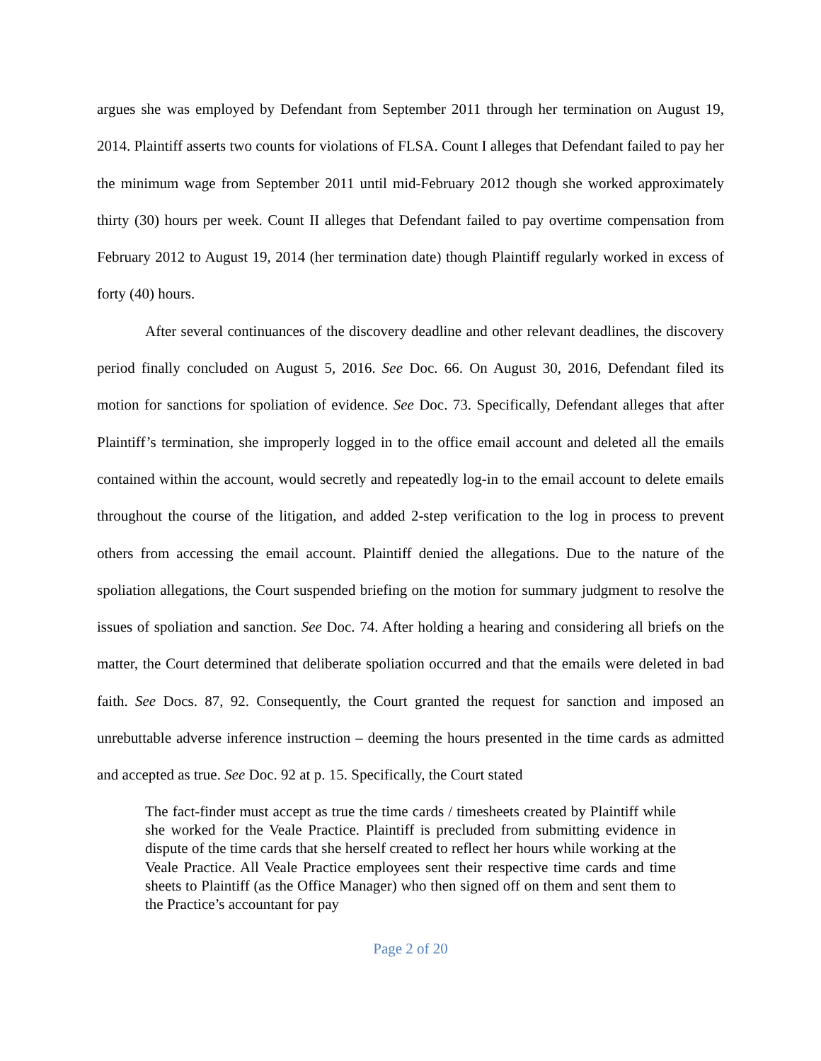argues she was employed by Defendant from September 2011 through her termination on August 19, 2014. Plaintiff asserts two counts for violations of FLSA. Count I alleges that Defendant failed to pay her the minimum wage from September 2011 until mid-February 2012 though she worked approximately thirty (30) hours per week. Count II alleges that Defendant failed to pay overtime compensation from February 2012 to August 19, 2014 (her termination date) though Plaintiff regularly worked in excess of forty (40) hours.
After several continuances of the discovery deadline and other relevant deadlines, the discovery period finally concluded on August 5, 2016. See Doc. 66. On August 30, 2016, Defendant filed its motion for sanctions for spoliation of evidence. See Doc. 73. Specifically, Defendant alleges that after Plaintiff’s termination, she improperly logged in to the office email account and deleted all the emails contained within the account, would secretly and repeatedly log-in to the email account to delete emails throughout the course of the litigation, and added 2-step verification to the log in process to prevent others from accessing the email account. Plaintiff denied the allegations. Due to the nature of the spoliation allegations, the Court suspended briefing on the motion for summary judgment to resolve the issues of spoliation and sanction. See Doc. 74. After holding a hearing and considering all briefs on the matter, the Court determined that deliberate spoliation occurred and that the emails were deleted in bad faith. See Docs. 87, 92. Consequently, the Court granted the request for sanction and imposed an unrebuttable adverse inference instruction – deeming the hours presented in the time cards as admitted and accepted as true. See Doc. 92 at p. 15. Specifically, the Court stated
The fact-finder must accept as true the time cards / timesheets created by Plaintiff while she worked for the Veale Practice. Plaintiff is precluded from submitting evidence in dispute of the time cards that she herself created to reflect her hours while working at the Veale Practice. All Veale Practice employees sent their respective time cards and time sheets to Plaintiff (as the Office Manager) who then signed off on them and sent them to the Practice’s accountant for pay
Page 2 of 20